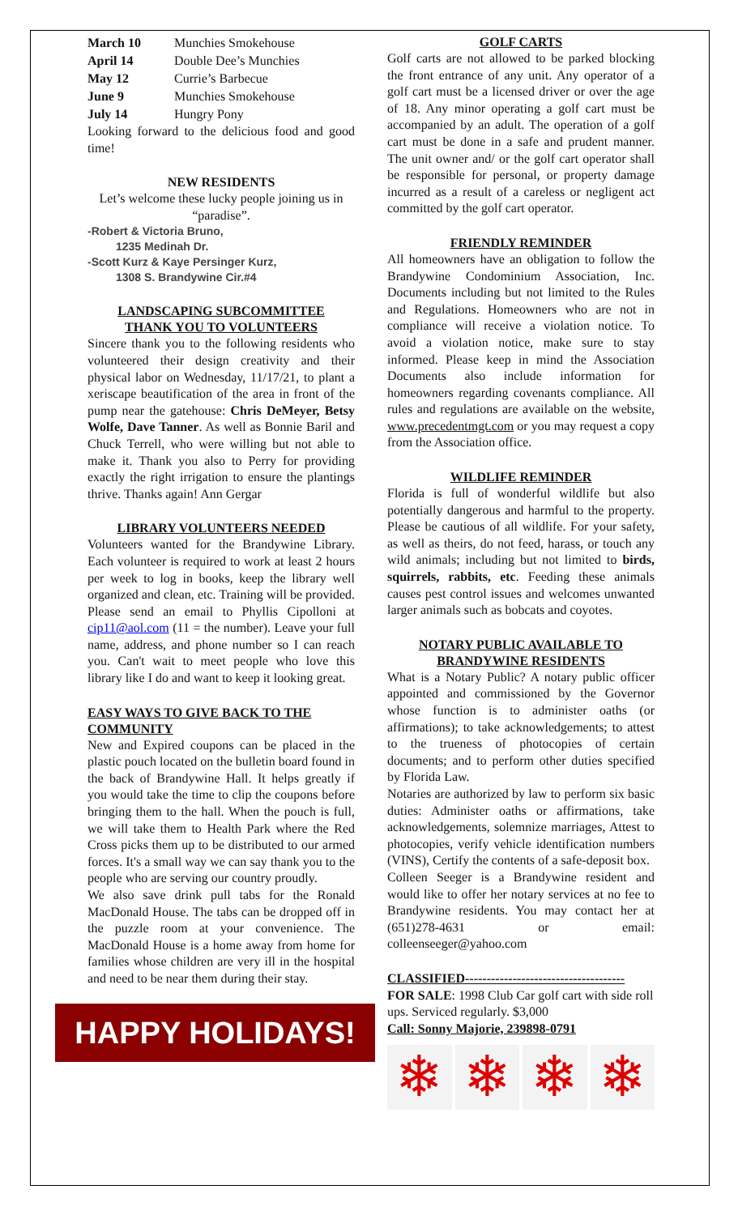| March 10 | Munchies Smokehouse |
| April 14 | Double Dee’s Munchies |
| May 12 | Currie’s Barbecue |
| June 9 | Munchies Smokehouse |
| July 14 | Hungry Pony |
Looking forward to the delicious food and good time!
NEW RESIDENTS
Let’s welcome these lucky people joining us in “paradise”.
-Robert & Victoria Bruno,
1235 Medinah Dr.
-Scott Kurz & Kaye Persinger Kurz,
1308 S. Brandywine Cir.#4
LANDSCAPING SUBCOMMITTEE
THANK YOU TO VOLUNTEERS
Sincere thank you to the following residents who volunteered their design creativity and their physical labor on Wednesday, 11/17/21, to plant a xeriscape beautification of the area in front of the pump near the gatehouse: Chris DeMeyer, Betsy Wolfe, Dave Tanner. As well as Bonnie Baril and Chuck Terrell, who were willing but not able to make it. Thank you also to Perry for providing exactly the right irrigation to ensure the plantings thrive. Thanks again! Ann Gergar
LIBRARY VOLUNTEERS NEEDED
Volunteers wanted for the Brandywine Library. Each volunteer is required to work at least 2 hours per week to log in books, keep the library well organized and clean, etc. Training will be provided. Please send an email to Phyllis Cipolloni at cip11@aol.com (11 = the number). Leave your full name, address, and phone number so I can reach you. Can't wait to meet people who love this library like I do and want to keep it looking great.
EASY WAYS TO GIVE BACK TO THE COMMUNITY
New and Expired coupons can be placed in the plastic pouch located on the bulletin board found in the back of Brandywine Hall. It helps greatly if you would take the time to clip the coupons before bringing them to the hall. When the pouch is full, we will take them to Health Park where the Red Cross picks them up to be distributed to our armed forces. It's a small way we can say thank you to the people who are serving our country proudly.
We also save drink pull tabs for the Ronald MacDonald House. The tabs can be dropped off in the puzzle room at your convenience. The MacDonald House is a home away from home for families whose children are very ill in the hospital and need to be near them during their stay.
HAPPY HOLIDAYS!
GOLF CARTS
Golf carts are not allowed to be parked blocking the front entrance of any unit. Any operator of a golf cart must be a licensed driver or over the age of 18. Any minor operating a golf cart must be accompanied by an adult. The operation of a golf cart must be done in a safe and prudent manner. The unit owner and/ or the golf cart operator shall be responsible for personal, or property damage incurred as a result of a careless or negligent act committed by the golf cart operator.
FRIENDLY REMINDER
All homeowners have an obligation to follow the Brandywine Condominium Association, Inc. Documents including but not limited to the Rules and Regulations. Homeowners who are not in compliance will receive a violation notice. To avoid a violation notice, make sure to stay informed. Please keep in mind the Association Documents also include information for homeowners regarding covenants compliance. All rules and regulations are available on the website, www.precedentmgt.com or you may request a copy from the Association office.
WILDLIFE REMINDER
Florida is full of wonderful wildlife but also potentially dangerous and harmful to the property. Please be cautious of all wildlife. For your safety, as well as theirs, do not feed, harass, or touch any wild animals; including but not limited to birds, squirrels, rabbits, etc. Feeding these animals causes pest control issues and welcomes unwanted larger animals such as bobcats and coyotes.
NOTARY PUBLIC AVAILABLE TO BRANDYWINE RESIDENTS
What is a Notary Public? A notary public officer appointed and commissioned by the Governor whose function is to administer oaths (or affirmations); to take acknowledgements; to attest to the trueness of photocopies of certain documents; and to perform other duties specified by Florida Law.
Notaries are authorized by law to perform six basic duties: Administer oaths or affirmations, take acknowledgements, solemnize marriages, Attest to photocopies, verify vehicle identification numbers (VINS), Certify the contents of a safe-deposit box.
Colleen Seeger is a Brandywine resident and would like to offer her notary services at no fee to Brandywine residents. You may contact her at (651)278-4631 or email: colleenseeger@yahoo.com
CLASSIFIED-------------------------------------
FOR SALE: 1998 Club Car golf cart with side roll ups. Serviced regularly. $3,000
Call: Sonny Majorie, 239898-0791
❄ ❄ ❄ ❄